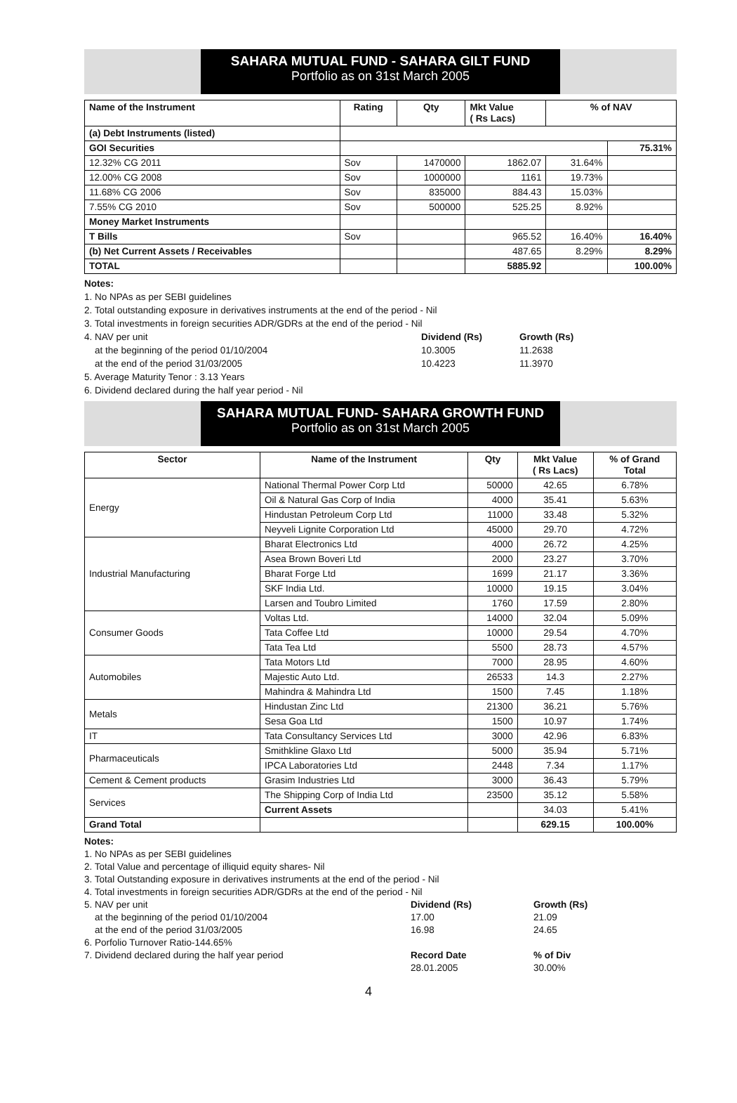SAHARA MUTUAL FUND - SAHARA GILT FUND
Portfolio as on 31st March 2005
| Name of the Instrument | Rating | Qty | Mkt Value ( Rs Lacs) | % of NAV | |
| --- | --- | --- | --- | --- | --- |
| (a) Debt Instruments (listed) | | | | | |
| GOI Securities | | | | | 75.31% |
| 12.32% CG 2011 | Sov | 1470000 | 1862.07 | 31.64% | |
| 12.00% CG 2008 | Sov | 1000000 | 1161 | 19.73% | |
| 11.68% CG 2006 | Sov | 835000 | 884.43 | 15.03% | |
| 7.55% CG 2010 | Sov | 500000 | 525.25 | 8.92% | |
| Money Market Instruments | | | | | |
| T Bills | Sov | | 965.52 | 16.40% | 16.40% |
| (b) Net Current Assets / Receivables | | | 487.65 | 8.29% | 8.29% |
| TOTAL | | | 5885.92 | | 100.00% |
Notes:
1. No NPAs as per SEBI guidelines
2. Total outstanding exposure in derivatives instruments at the end of the period - Nil
3. Total investments in foreign securities ADR/GDRs at the end of the period - Nil
4. NAV per unit Dividend (Rs) Growth (Rs)
at the beginning of the period 01/10/2004 10.3005 11.2638
at the end of the period 31/03/2005 10.4223 11.3970
5. Average Maturity Tenor : 3.13 Years
6. Dividend declared during the half year period - Nil
SAHARA MUTUAL FUND- SAHARA GROWTH FUND
Portfolio as on 31st March 2005
| Sector | Name of the Instrument | Qty | Mkt Value ( Rs Lacs) | % of Grand Total |
| --- | --- | --- | --- | --- |
| Energy | National Thermal Power Corp Ltd | 50000 | 42.65 | 6.78% |
| | Oil & Natural Gas Corp of India | 4000 | 35.41 | 5.63% |
| | Hindustan Petroleum Corp Ltd | 11000 | 33.48 | 5.32% |
| | Neyveli Lignite Corporation Ltd | 45000 | 29.70 | 4.72% |
| Industrial Manufacturing | Bharat Electronics Ltd | 4000 | 26.72 | 4.25% |
| | Asea Brown Boveri Ltd | 2000 | 23.27 | 3.70% |
| | Bharat Forge Ltd | 1699 | 21.17 | 3.36% |
| | SKF India Ltd. | 10000 | 19.15 | 3.04% |
| | Larsen and Toubro Limited | 1760 | 17.59 | 2.80% |
| Consumer Goods | Voltas Ltd. | 14000 | 32.04 | 5.09% |
| | Tata Coffee Ltd | 10000 | 29.54 | 4.70% |
| | Tata Tea Ltd | 5500 | 28.73 | 4.57% |
| Automobiles | Tata Motors Ltd | 7000 | 28.95 | 4.60% |
| | Majestic Auto Ltd. | 26533 | 14.3 | 2.27% |
| | Mahindra & Mahindra Ltd | 1500 | 7.45 | 1.18% |
| Metals | Hindustan Zinc Ltd | 21300 | 36.21 | 5.76% |
| | Sesa Goa Ltd | 1500 | 10.97 | 1.74% |
| IT | Tata Consultancy Services Ltd | 3000 | 42.96 | 6.83% |
| Pharmaceuticals | Smithkline Glaxo Ltd | 5000 | 35.94 | 5.71% |
| | IPCA Laboratories Ltd | 2448 | 7.34 | 1.17% |
| Cement & Cement products | Grasim Industries Ltd | 3000 | 36.43 | 5.79% |
| Services | The Shipping Corp of India Ltd | 23500 | 35.12 | 5.58% |
| | Current Assets | | 34.03 | 5.41% |
| Grand Total | | | 629.15 | 100.00% |
Notes:
1. No NPAs as per SEBI guidelines
2. Total Value and percentage of illiquid equity shares- Nil
3. Total Outstanding exposure in derivatives instruments at the end of the period - Nil
4. Total investments in foreign securities ADR/GDRs at the end of the period - Nil
5. NAV per unit Dividend (Rs) Growth (Rs)
at the beginning of the period 01/10/2004 17.00 21.09
at the end of the period 31/03/2005 16.98 24.65
6. Porfolio Turnover Ratio-144.65%
7. Dividend declared during the half year period Record Date % of Div
28.01.2005 30.00%
4